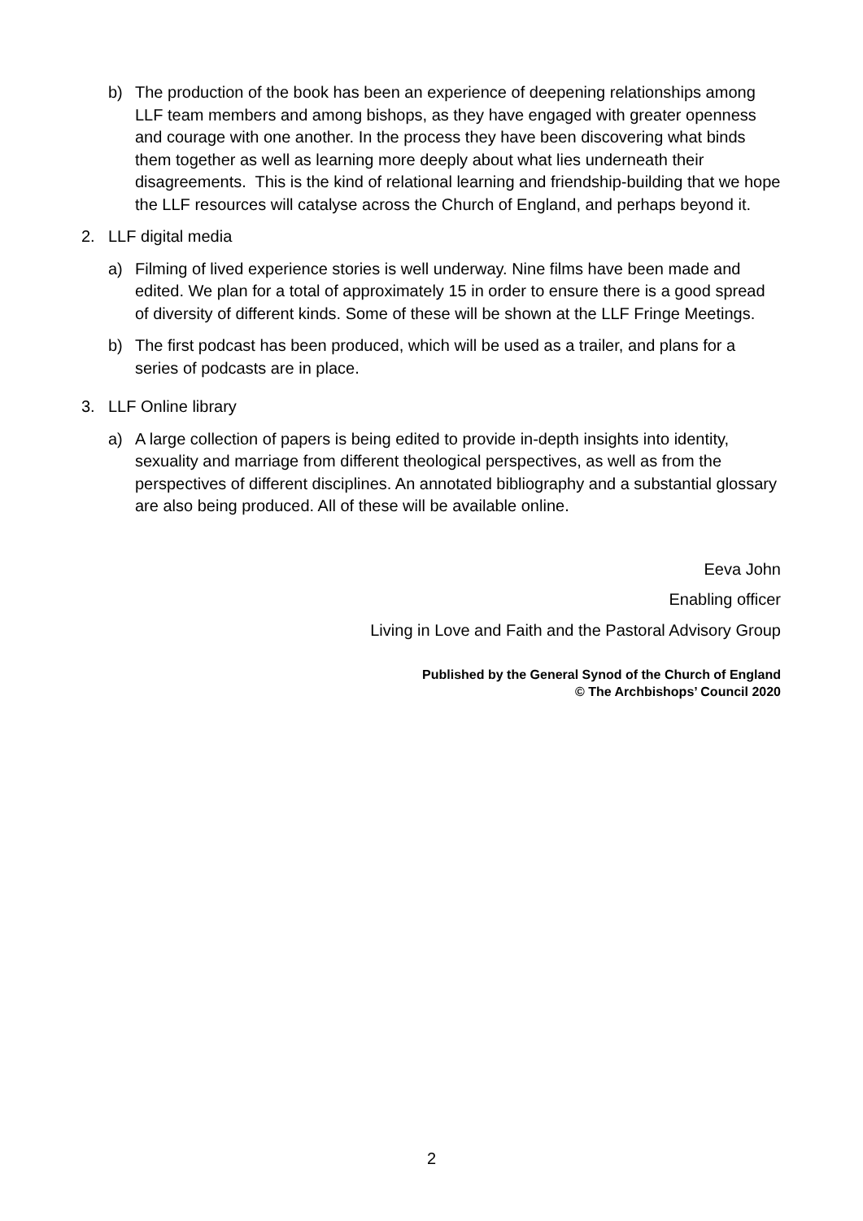b) The production of the book has been an experience of deepening relationships among LLF team members and among bishops, as they have engaged with greater openness and courage with one another. In the process they have been discovering what binds them together as well as learning more deeply about what lies underneath their disagreements. This is the kind of relational learning and friendship-building that we hope the LLF resources will catalyse across the Church of England, and perhaps beyond it.
2. LLF digital media
a) Filming of lived experience stories is well underway. Nine films have been made and edited. We plan for a total of approximately 15 in order to ensure there is a good spread of diversity of different kinds. Some of these will be shown at the LLF Fringe Meetings.
b) The first podcast has been produced, which will be used as a trailer, and plans for a series of podcasts are in place.
3. LLF Online library
a) A large collection of papers is being edited to provide in-depth insights into identity, sexuality and marriage from different theological perspectives, as well as from the perspectives of different disciplines. An annotated bibliography and a substantial glossary are also being produced. All of these will be available online.
Eeva John
Enabling officer
Living in Love and Faith and the Pastoral Advisory Group
Published by the General Synod of the Church of England
© The Archbishops’ Council 2020
2